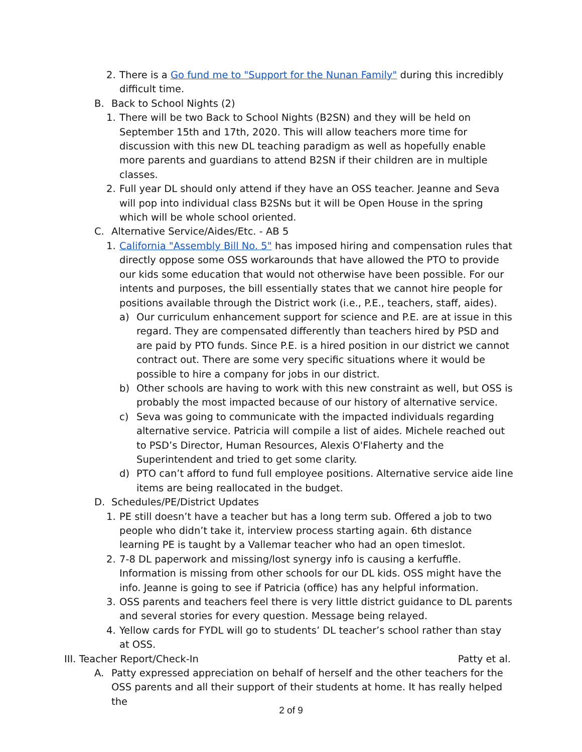2. There is a Go fund me to "Support for the Nunan Family" during this incredibly difficult time.
B. Back to School Nights (2)
1. There will be two Back to School Nights (B2SN) and they will be held on September 15th and 17th, 2020. This will allow teachers more time for discussion with this new DL teaching paradigm as well as hopefully enable more parents and guardians to attend B2SN if their children are in multiple classes.
2. Full year DL should only attend if they have an OSS teacher. Jeanne and Seva will pop into individual class B2SNs but it will be Open House in the spring which will be whole school oriented.
C. Alternative Service/Aides/Etc. - AB 5
1. California "Assembly Bill No. 5" has imposed hiring and compensation rules that directly oppose some OSS workarounds that have allowed the PTO to provide our kids some education that would not otherwise have been possible. For our intents and purposes, the bill essentially states that we cannot hire people for positions available through the District work (i.e., P.E., teachers, staff, aides).
a) Our curriculum enhancement support for science and P.E. are at issue in this regard. They are compensated differently than teachers hired by PSD and are paid by PTO funds. Since P.E. is a hired position in our district we cannot contract out. There are some very specific situations where it would be possible to hire a company for jobs in our district.
b) Other schools are having to work with this new constraint as well, but OSS is probably the most impacted because of our history of alternative service.
c) Seva was going to communicate with the impacted individuals regarding alternative service. Patricia will compile a list of aides. Michele reached out to PSD’s Director, Human Resources, Alexis O'Flaherty and the Superintendent and tried to get some clarity.
d) PTO can’t afford to fund full employee positions. Alternative service aide line items are being reallocated in the budget.
D. Schedules/PE/District Updates
1. PE still doesn’t have a teacher but has a long term sub. Offered a job to two people who didn’t take it, interview process starting again. 6th distance learning PE is taught by a Vallemar teacher who had an open timeslot.
2. 7-8 DL paperwork and missing/lost synergy info is causing a kerfuffle. Information is missing from other schools for our DL kids. OSS might have the info. Jeanne is going to see if Patricia (office) has any helpful information.
3. OSS parents and teachers feel there is very little district guidance to DL parents and several stories for every question. Message being relayed.
4. Yellow cards for FYDL will go to students’ DL teacher’s school rather than stay at OSS.
III. Teacher Report/Check-In Patty et al.
A. Patty expressed appreciation on behalf of herself and the other teachers for the OSS parents and all their support of their students at home. It has really helped the
2 of 9